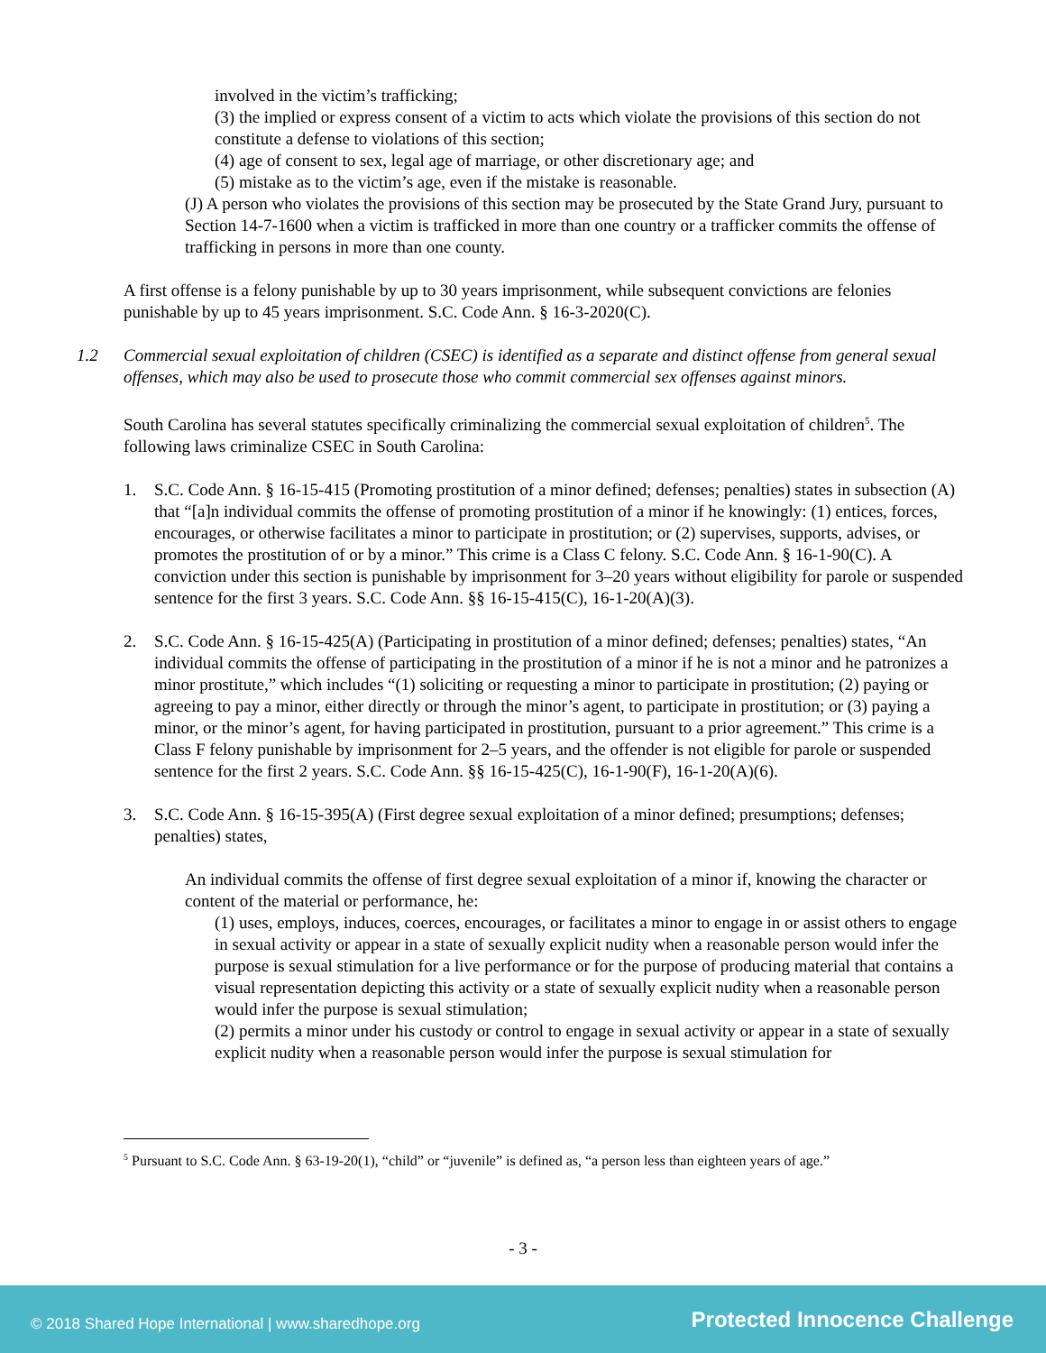involved in the victim’s trafficking;
(3) the implied or express consent of a victim to acts which violate the provisions of this section do not constitute a defense to violations of this section;
(4) age of consent to sex, legal age of marriage, or other discretionary age; and
(5) mistake as to the victim’s age, even if the mistake is reasonable.
(J) A person who violates the provisions of this section may be prosecuted by the State Grand Jury, pursuant to Section 14-7-1600 when a victim is trafficked in more than one country or a trafficker commits the offense of trafficking in persons in more than one county.
A first offense is a felony punishable by up to 30 years imprisonment, while subsequent convictions are felonies punishable by up to 45 years imprisonment. S.C. Code Ann. § 16-3-2020(C).
1.2 Commercial sexual exploitation of children (CSEC) is identified as a separate and distinct offense from general sexual offenses, which may also be used to prosecute those who commit commercial sex offenses against minors.
South Carolina has several statutes specifically criminalizing the commercial sexual exploitation of children<sup>5</sup>. The following laws criminalize CSEC in South Carolina:
1. S.C. Code Ann. § 16-15-415 (Promoting prostitution of a minor defined; defenses; penalties) states in subsection (A) that “[a]n individual commits the offense of promoting prostitution of a minor if he knowingly: (1) entices, forces, encourages, or otherwise facilitates a minor to participate in prostitution; or (2) supervises, supports, advises, or promotes the prostitution of or by a minor.” This crime is a Class C felony. S.C. Code Ann. § 16-1-90(C). A conviction under this section is punishable by imprisonment for 3–20 years without eligibility for parole or suspended sentence for the first 3 years. S.C. Code Ann. §§ 16-15-415(C), 16-1-20(A)(3).
2. S.C. Code Ann. § 16-15-425(A) (Participating in prostitution of a minor defined; defenses; penalties) states, “An individual commits the offense of participating in the prostitution of a minor if he is not a minor and he patronizes a minor prostitute,” which includes “(1) soliciting or requesting a minor to participate in prostitution; (2) paying or agreeing to pay a minor, either directly or through the minor’s agent, to participate in prostitution; or (3) paying a minor, or the minor’s agent, for having participated in prostitution, pursuant to a prior agreement.” This crime is a Class F felony punishable by imprisonment for 2–5 years, and the offender is not eligible for parole or suspended sentence for the first 2 years. S.C. Code Ann. §§ 16-15-425(C), 16-1-90(F), 16-1-20(A)(6).
3. S.C. Code Ann. § 16-15-395(A) (First degree sexual exploitation of a minor defined; presumptions; defenses; penalties) states,
An individual commits the offense of first degree sexual exploitation of a minor if, knowing the character or content of the material or performance, he:
(1) uses, employs, induces, coerces, encourages, or facilitates a minor to engage in or assist others to engage in sexual activity or appear in a state of sexually explicit nudity when a reasonable person would infer the purpose is sexual stimulation for a live performance or for the purpose of producing material that contains a visual representation depicting this activity or a state of sexually explicit nudity when a reasonable person would infer the purpose is sexual stimulation;
(2) permits a minor under his custody or control to engage in sexual activity or appear in a state of sexually explicit nudity when a reasonable person would infer the purpose is sexual stimulation for
<sup>5</sup> Pursuant to S.C. Code Ann. § 63-19-20(1), “child” or “juvenile” is defined as, “a person less than eighteen years of age.”
- 3 -
© 2018 Shared Hope International | www.sharedhope.org Protected Innocence Challenge